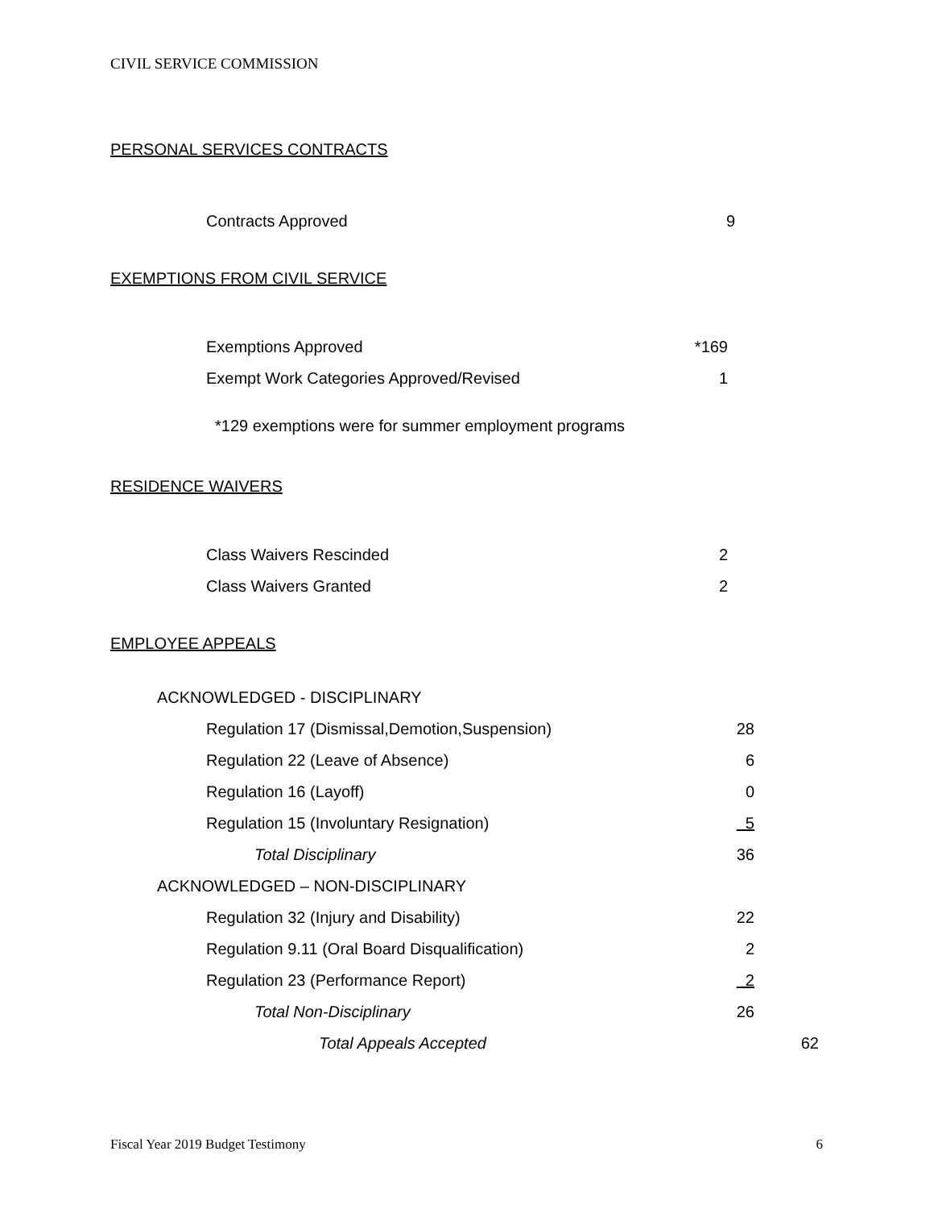CIVIL SERVICE COMMISSION
PERSONAL SERVICES CONTRACTS
| Contracts Approved | 9 |
EXEMPTIONS FROM CIVIL SERVICE
| Exemptions Approved | *169 |
| Exempt Work Categories Approved/Revised | 1 |
*129 exemptions were for summer employment programs
RESIDENCE WAIVERS
| Class Waivers Rescinded | 2 |
| Class Waivers Granted | 2 |
EMPLOYEE APPEALS
| ACKNOWLEDGED - DISCIPLINARY | | | |
| | Regulation 17 (Dismissal,Demotion,Suspension) | 28 | |
| | Regulation 22 (Leave of Absence) | 6 | |
| | Regulation 16 (Layoff) | 0 | |
| | Regulation 15 (Involuntary Resignation) | 5 | |
| | Total Disciplinary | 36 | |
| ACKNOWLEDGED – NON-DISCIPLINARY | | | |
| | Regulation 32 (Injury and Disability) | 22 | |
| | Regulation 9.11 (Oral Board Disqualification) | 2 | |
| | Regulation 23 (Performance Report) | 2 | |
| | Total Non-Disciplinary | 26 | |
| | Total Appeals Accepted | | 62 |
Fiscal Year 2019 Budget Testimony 6